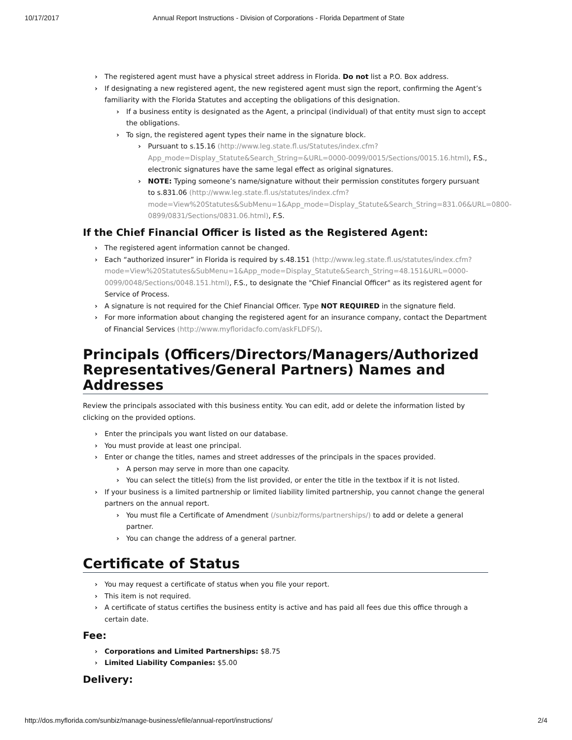10/17/2017 Annual Report Instructions - Division of Corporations - Florida Department of State
The registered agent must have a physical street address in Florida. Do not list a P.O. Box address.
If designating a new registered agent, the new registered agent must sign the report, confirming the Agent’s familiarity with the Florida Statutes and accepting the obligations of this designation.
If a business entity is designated as the Agent, a principal (individual) of that entity must sign to accept the obligations.
To sign, the registered agent types their name in the signature block.
Pursuant to s.15.16 (http://www.leg.state.fl.us/Statutes/index.cfm?App_mode=Display_Statute&Search_String=&URL=0000-0099/0015/Sections/0015.16.html), F.S., electronic signatures have the same legal effect as original signatures.
NOTE: Typing someone’s name/signature without their permission constitutes forgery pursuant to s.831.06 (http://www.leg.state.fl.us/statutes/index.cfm?mode=View%20Statutes&SubMenu=1&App_mode=Display_Statute&Search_String=831.06&URL=0800-0899/0831/Sections/0831.06.html), F.S.
If the Chief Financial Officer is listed as the Registered Agent:
The registered agent information cannot be changed.
Each “authorized insurer” in Florida is required by s.48.151 (http://www.leg.state.fl.us/statutes/index.cfm?mode=View%20Statutes&SubMenu=1&App_mode=Display_Statute&Search_String=48.151&URL=0000-0099/0048/Sections/0048.151.html), F.S., to designate the "Chief Financial Officer" as its registered agent for Service of Process.
A signature is not required for the Chief Financial Officer. Type NOT REQUIRED in the signature field.
For more information about changing the registered agent for an insurance company, contact the Department of Financial Services (http://www.myfloridacfo.com/askFLDFS/).
Principals (Officers/Directors/Managers/Authorized Representatives/General Partners) Names and Addresses
Review the principals associated with this business entity. You can edit, add or delete the information listed by clicking on the provided options.
Enter the principals you want listed on our database.
You must provide at least one principal.
Enter or change the titles, names and street addresses of the principals in the spaces provided.
A person may serve in more than one capacity.
You can select the title(s) from the list provided, or enter the title in the textbox if it is not listed.
If your business is a limited partnership or limited liability limited partnership, you cannot change the general partners on the annual report.
You must file a Certificate of Amendment (/sunbiz/forms/partnerships/) to add or delete a general partner.
You can change the address of a general partner.
Certificate of Status
You may request a certificate of status when you file your report.
This item is not required.
A certificate of status certifies the business entity is active and has paid all fees due this office through a certain date.
Fee:
Corporations and Limited Partnerships: $8.75
Limited Liability Companies: $5.00
Delivery:
http://dos.myflorida.com/sunbiz/manage-business/efile/annual-report/instructions/ 2/4